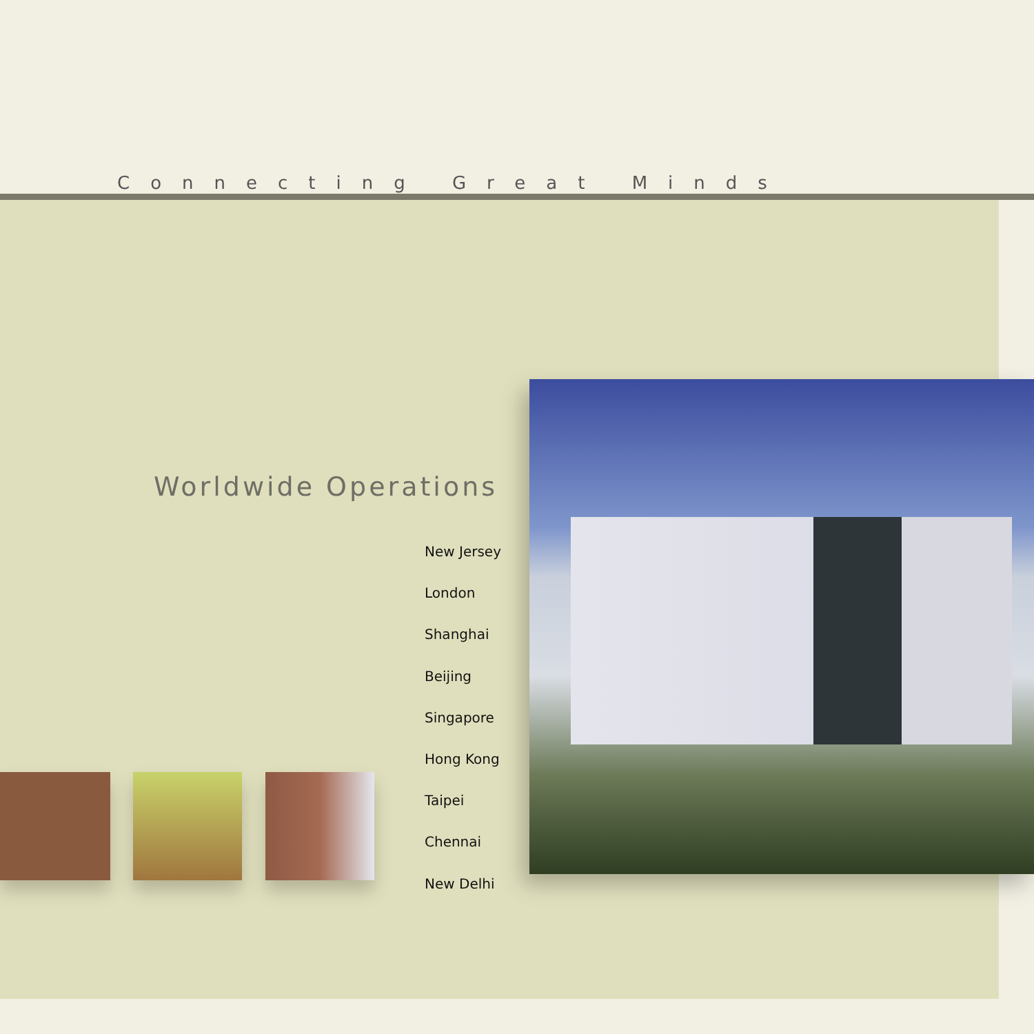Connecting Great Minds
Worldwide Operations
New Jersey
London
Shanghai
Beijing
Singapore
Hong Kong
Taipei
Chennai
New Delhi